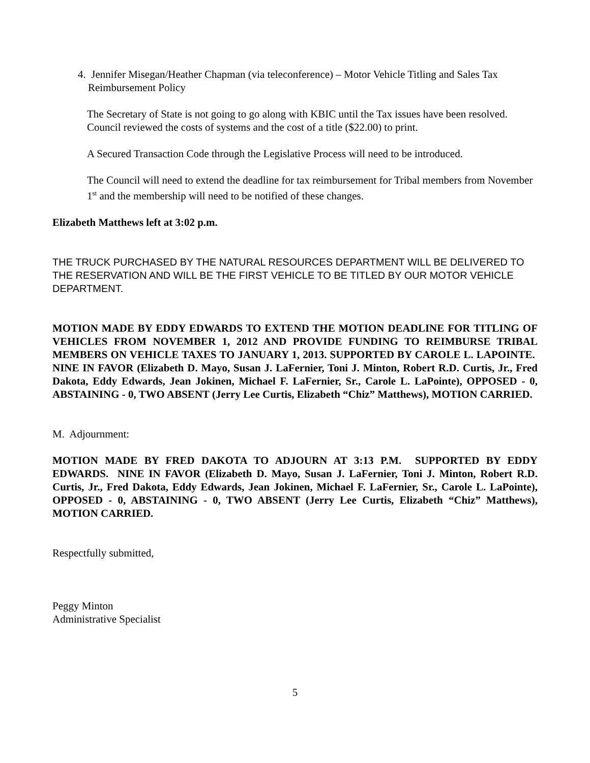4. Jennifer Misegan/Heather Chapman (via teleconference) – Motor Vehicle Titling and Sales Tax Reimbursement Policy
The Secretary of State is not going to go along with KBIC until the Tax issues have been resolved. Council reviewed the costs of systems and the cost of a title ($22.00) to print.
A Secured Transaction Code through the Legislative Process will need to be introduced.
The Council will need to extend the deadline for tax reimbursement for Tribal members from November 1<sup>st</sup> and the membership will need to be notified of these changes.
Elizabeth Matthews left at 3:02 p.m.
THE TRUCK PURCHASED BY THE NATURAL RESOURCES DEPARTMENT WILL BE DELIVERED TO THE RESERVATION AND WILL BE THE FIRST VEHICLE TO BE TITLED BY OUR MOTOR VEHICLE DEPARTMENT.
MOTION MADE BY EDDY EDWARDS TO EXTEND THE MOTION DEADLINE FOR TITLING OF VEHICLES FROM NOVEMBER 1, 2012 AND PROVIDE FUNDING TO REIMBURSE TRIBAL MEMBERS ON VEHICLE TAXES TO JANUARY 1, 2013. SUPPORTED BY CAROLE L. LAPOINTE. NINE IN FAVOR (Elizabeth D. Mayo, Susan J. LaFernier, Toni J. Minton, Robert R.D. Curtis, Jr., Fred Dakota, Eddy Edwards, Jean Jokinen, Michael F. LaFernier, Sr., Carole L. LaPointe), OPPOSED - 0, ABSTAINING - 0, TWO ABSENT (Jerry Lee Curtis, Elizabeth “Chiz” Matthews), MOTION CARRIED.
M. Adjournment:
MOTION MADE BY FRED DAKOTA TO ADJOURN AT 3:13 P.M. SUPPORTED BY EDDY EDWARDS. NINE IN FAVOR (Elizabeth D. Mayo, Susan J. LaFernier, Toni J. Minton, Robert R.D. Curtis, Jr., Fred Dakota, Eddy Edwards, Jean Jokinen, Michael F. LaFernier, Sr., Carole L. LaPointe), OPPOSED - 0, ABSTAINING - 0, TWO ABSENT (Jerry Lee Curtis, Elizabeth “Chiz” Matthews), MOTION CARRIED.
Respectfully submitted,
Peggy Minton
Administrative Specialist
5